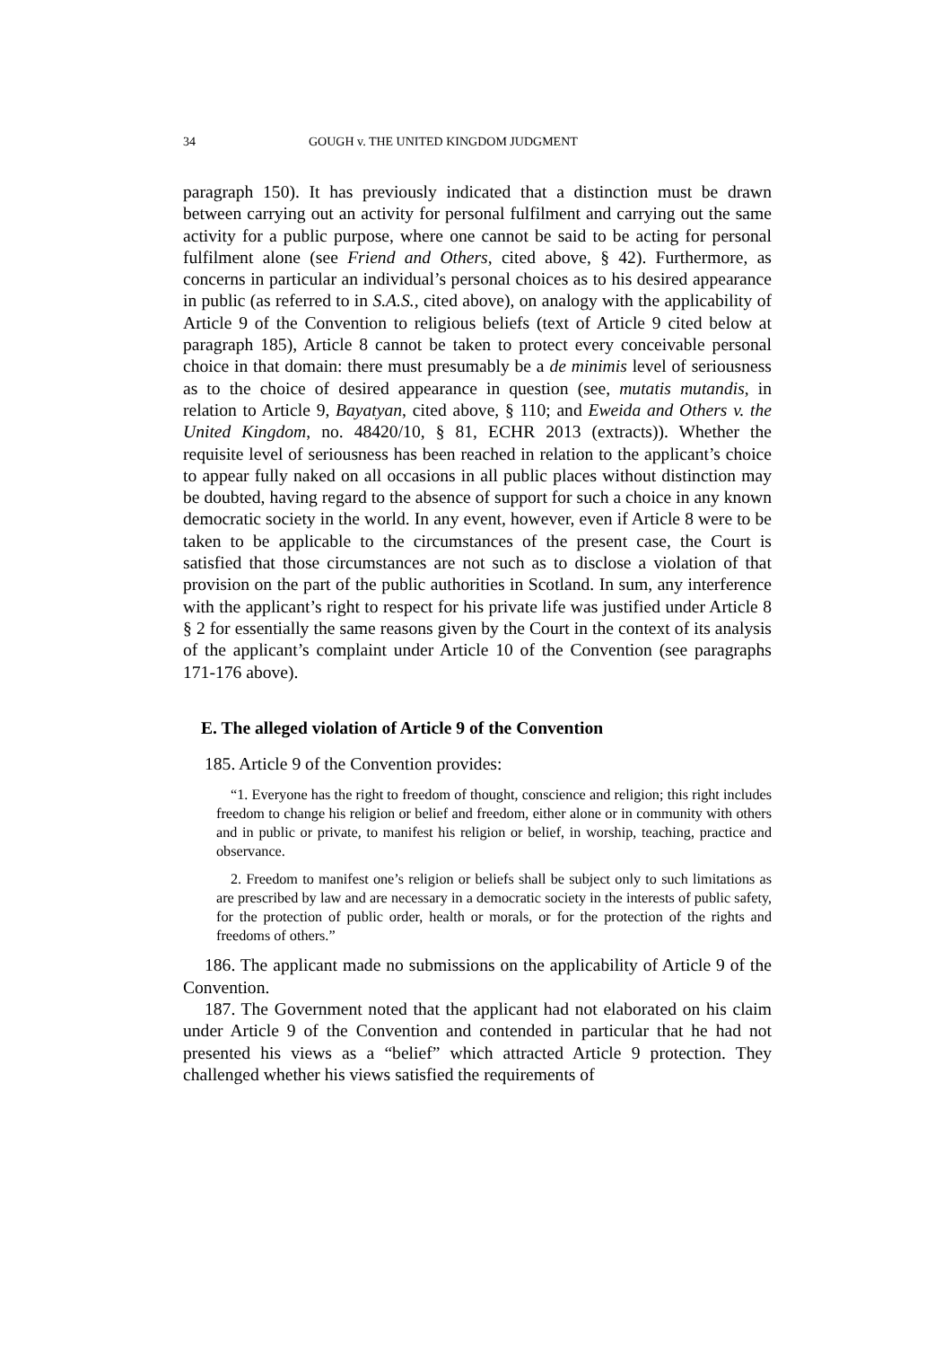34 GOUGH v. THE UNITED KINGDOM JUDGMENT
paragraph 150). It has previously indicated that a distinction must be drawn between carrying out an activity for personal fulfilment and carrying out the same activity for a public purpose, where one cannot be said to be acting for personal fulfilment alone (see Friend and Others, cited above, § 42). Furthermore, as concerns in particular an individual’s personal choices as to his desired appearance in public (as referred to in S.A.S., cited above), on analogy with the applicability of Article 9 of the Convention to religious beliefs (text of Article 9 cited below at paragraph 185), Article 8 cannot be taken to protect every conceivable personal choice in that domain: there must presumably be a de minimis level of seriousness as to the choice of desired appearance in question (see, mutatis mutandis, in relation to Article 9, Bayatyan, cited above, § 110; and Eweida and Others v. the United Kingdom, no. 48420/10, § 81, ECHR 2013 (extracts)). Whether the requisite level of seriousness has been reached in relation to the applicant’s choice to appear fully naked on all occasions in all public places without distinction may be doubted, having regard to the absence of support for such a choice in any known democratic society in the world. In any event, however, even if Article 8 were to be taken to be applicable to the circumstances of the present case, the Court is satisfied that those circumstances are not such as to disclose a violation of that provision on the part of the public authorities in Scotland. In sum, any interference with the applicant’s right to respect for his private life was justified under Article 8 § 2 for essentially the same reasons given by the Court in the context of its analysis of the applicant’s complaint under Article 10 of the Convention (see paragraphs 171-176 above).
E. The alleged violation of Article 9 of the Convention
185. Article 9 of the Convention provides:
“1. Everyone has the right to freedom of thought, conscience and religion; this right includes freedom to change his religion or belief and freedom, either alone or in community with others and in public or private, to manifest his religion or belief, in worship, teaching, practice and observance.
2. Freedom to manifest one’s religion or beliefs shall be subject only to such limitations as are prescribed by law and are necessary in a democratic society in the interests of public safety, for the protection of public order, health or morals, or for the protection of the rights and freedoms of others.”
186. The applicant made no submissions on the applicability of Article 9 of the Convention.
187. The Government noted that the applicant had not elaborated on his claim under Article 9 of the Convention and contended in particular that he had not presented his views as a “belief” which attracted Article 9 protection. They challenged whether his views satisfied the requirements of